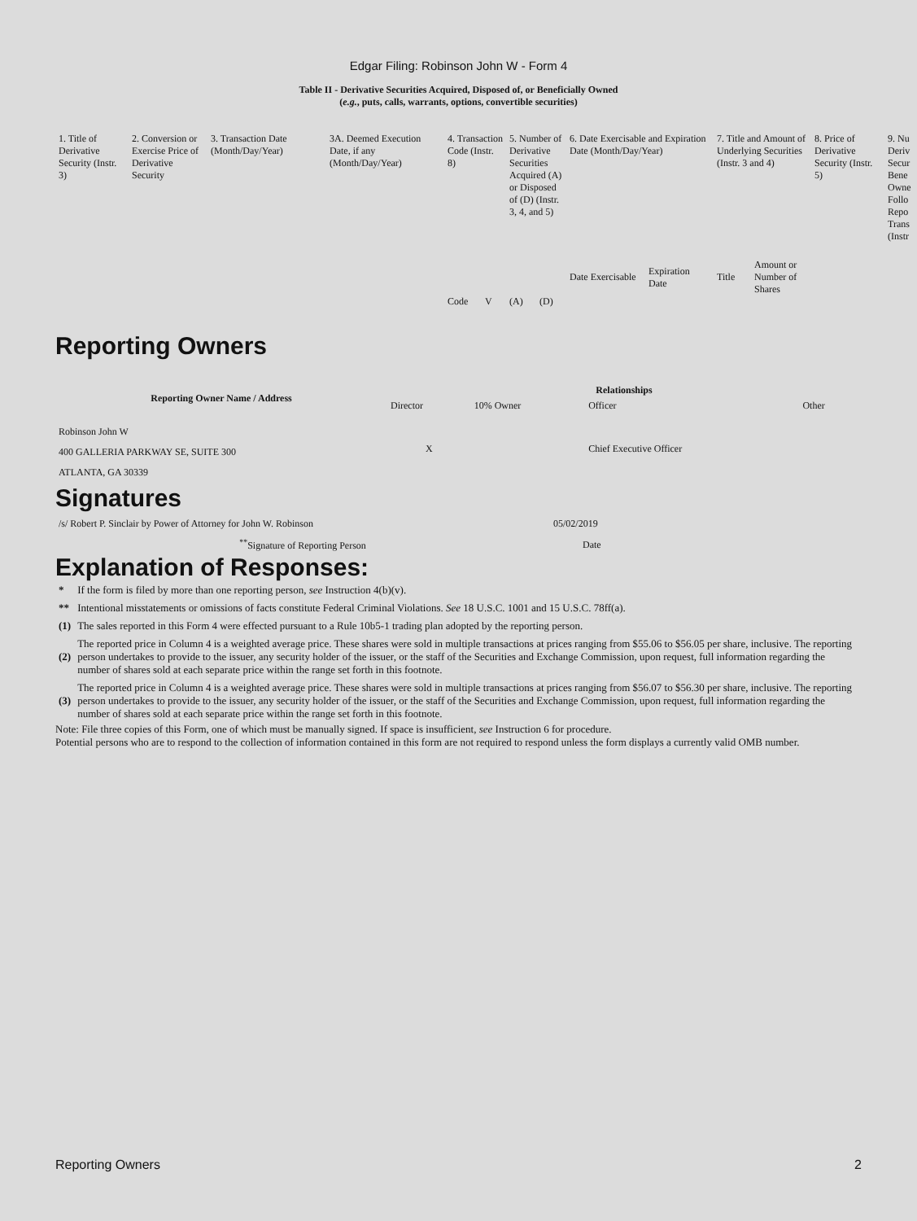Edgar Filing: Robinson John W - Form 4
Table II - Derivative Securities Acquired, Disposed of, or Beneficially Owned
(e.g., puts, calls, warrants, options, convertible securities)
| 1. Title of Derivative Security (Instr. 3) | 2. Conversion or Exercise Price of Derivative Security | 3. Transaction Date (Month/Day/Year) | 3A. Deemed Execution Date, if any (Month/Day/Year) | 4. Transaction Code (Instr. 8) | | 5. Number of Derivative Securities Acquired (A) or Disposed of (D) (Instr. 3, 4, and 5) | | 6. Date Exercisable and Expiration Date (Month/Day/Year) | | 7. Title and Amount of Underlying Securities (Instr. 3 and 4) | | 8. Price of Derivative Security (Instr. 5) | 9. Nu Deriv Secur Bene Owne Follo Repo Trans (Instr |
| | | | | | | | | Date Exercisable | Expiration Date | Title | Amount or Number of Shares | | |
| | | | | Code | V | (A) | (D) | | | | | | |
Reporting Owners
| Reporting Owner Name / Address | Relationships | | | |
| --- | --- | --- | --- | --- |
| | Director | 10% Owner | Officer | Other |
| Robinson John W 400 GALLERIA PARKWAY SE, SUITE 300 ATLANTA, GA 30339 | X | | Chief Executive Officer | |
Signatures
| /s/ Robert P. Sinclair by Power of Attorney for John W. Robinson | 05/02/2019 |
| <sup>**</sup> Signature of Reporting Person | Date |
Explanation of Responses:
| * | If the form is filed by more than one reporting person, see Instruction 4(b)(v). |
| ** | Intentional misstatements or omissions of facts constitute Federal Criminal Violations. See 18 U.S.C. 1001 and 15 U.S.C. 78ff(a). |
| (1) | The sales reported in this Form 4 were effected pursuant to a Rule 10b5-1 trading plan adopted by the reporting person. |
| (2) | The reported price in Column 4 is a weighted average price. These shares were sold in multiple transactions at prices ranging from $55.06 to $56.05 per share, inclusive. The reporting person undertakes to provide to the issuer, any security holder of the issuer, or the staff of the Securities and Exchange Commission, upon request, full information regarding the number of shares sold at each separate price within the range set forth in this footnote. |
| (3) | The reported price in Column 4 is a weighted average price. These shares were sold in multiple transactions at prices ranging from $56.07 to $56.30 per share, inclusive. The reporting person undertakes to provide to the issuer, any security holder of the issuer, or the staff of the Securities and Exchange Commission, upon request, full information regarding the number of shares sold at each separate price within the range set forth in this footnote. |
Note: File three copies of this Form, one of which must be manually signed. If space is insufficient, see Instruction 6 for procedure.
Potential persons who are to respond to the collection of information contained in this form are not required to respond unless the form displays a currently valid OMB number.
Reporting Owners 2